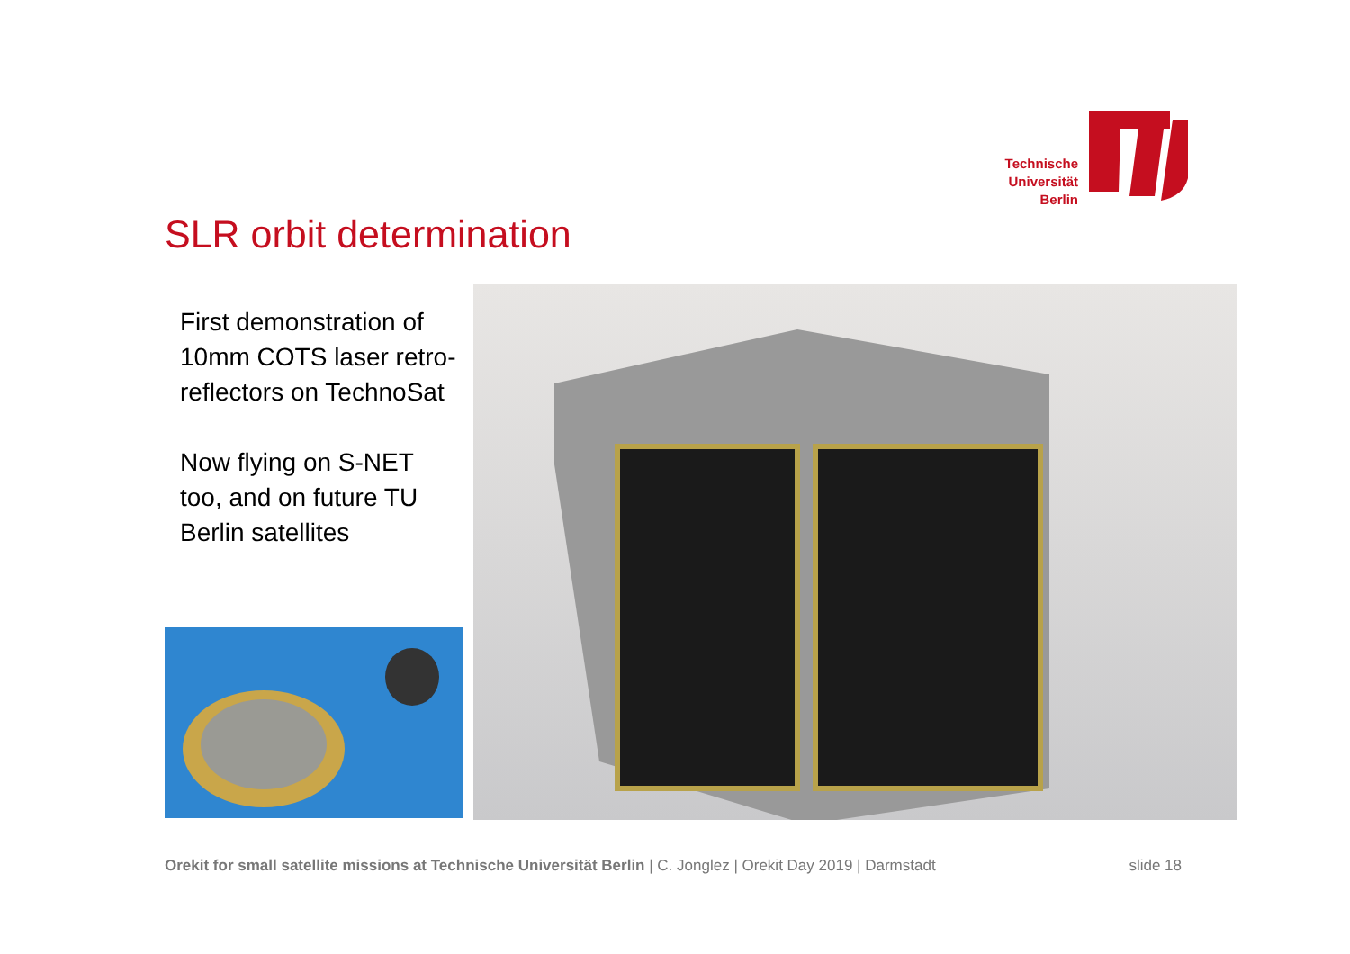Technische Universität Berlin
SLR orbit determination
First demonstration of 10mm COTS laser retro-reflectors on TechnoSat
Now flying on S-NET too, and on future TU Berlin satellites
Orekit for small satellite missions at Technische Universität Berlin | C. Jonglez | Orekit Day 2019 | Darmstadt slide 18